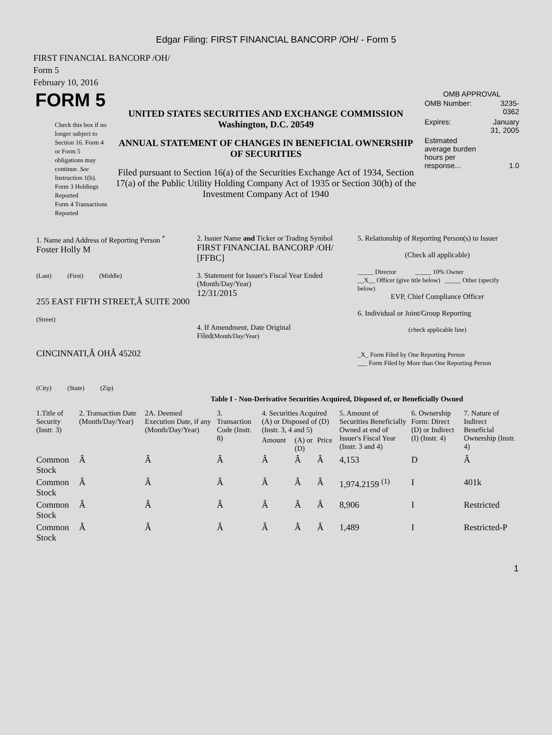Edgar Filing: FIRST FINANCIAL BANCORP /OH/ - Form 5
FIRST FINANCIAL BANCORP /OH/
Form 5
February 10, 2016
| FORM 5 Check this box if no longer subject to Section 16. Form 4 or Form 5 obligations may continue. See Instruction 1(b). Form 3 Holdings Reported Form 4 Transactions Reported | UNITED STATES SECURITIES AND EXCHANGE COMMISSION Washington, D.C. 20549 ANNUAL STATEMENT OF CHANGES IN BENEFICIAL OWNERSHIP OF SECURITIES Filed pursuant to Section 16(a) of the Securities Exchange Act of 1934, Section 17(a) of the Public Utility Holding Company Act of 1935 or Section 30(h) of the Investment Company Act of 1940 | OMB APPROVAL / OMB Number: / 3235-0362 / / Expires: / January 31, 2005 / / Estimated average burden hours per response... / 1.0 / |
| 1. Name and Address of Reporting Person <sup>*</sup> Foster Holly M (Last) (First) (Middle) 255 EAST FIFTH STREET,Â SUITE 2000 (Street) CINCINNATI,Â OHÂ 45202 (City) (State) (Zip) | 2. Issuer Name and Ticker or Trading Symbol FIRST FINANCIAL BANCORP /OH/ [FFBC] 3. Statement for Issuer's Fiscal Year Ended (Month/Day/Year) 12/31/2015 4. If Amendment, Date Original Filed (Month/Day/Year) | 5. Relationship of Reporting Person(s) to Issuer (Check all applicable) _____ Director _____ 10% Owner __X__ Officer (give title below) _____ Other (specify below) EVP, Chief Compliance Officer 6. Individual or Joint/Group Reporting (check applicable line) _X_ Form Filed by One Reporting Person ___ Form Filed by More than One Reporting Person |
Table I - Non-Derivative Securities Acquired, Disposed of, or Beneficially Owned
| 1.Title of Security (Instr. 3) | 2. Transaction Date (Month/Day/Year) | 2A. Deemed Execution Date, if any (Month/Day/Year) | 3. Transaction Code (Instr. 8) | 4. Securities Acquired (A) or Disposed of (D) (Instr. 3, 4 and 5) | | | 5. Amount of Securities Beneficially Owned at end of Issuer's Fiscal Year (Instr. 3 and 4) | 6. Ownership Form: Direct (D) or Indirect (I) (Instr. 4) | 7. Nature of Indirect Beneficial Ownership (Instr. 4) |
| --- | --- | --- | --- | --- | --- | --- | --- | --- | --- |
| | | | | Amount | (A) or (D) | Price | | | |
| Common Stock | Â | Â | Â | Â | Â | Â | 4,153 | D | Â |
| Common Stock | Â | Â | Â | Â | Â | Â | 1,974.2159 <sup>(1)</sup> | I | 401k |
| Common Stock | Â | Â | Â | Â | Â | Â | 8,906 | I | Restricted |
| Common Stock | Â | Â | Â | Â | Â | Â | 1,489 | I | Restricted-P |
1